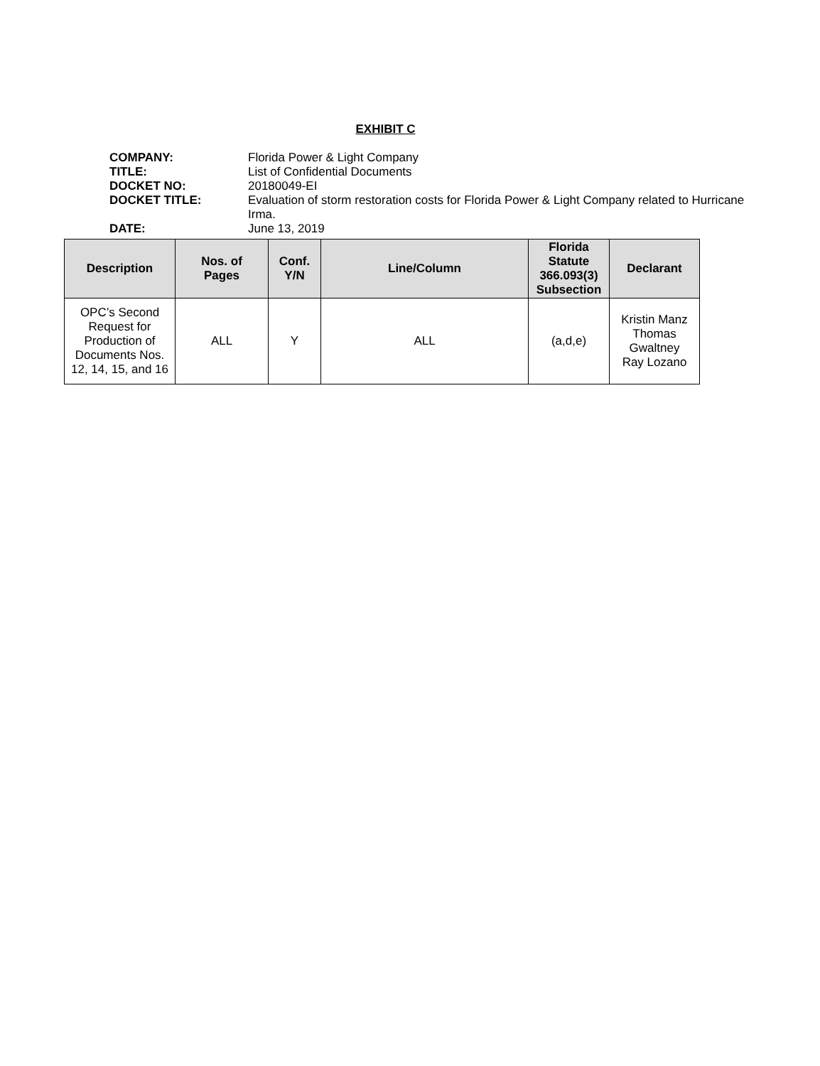EXHIBIT C
| COMPANY: | Florida Power & Light Company |
| TITLE: | List of Confidential Documents |
| DOCKET NO: | 20180049-EI |
| DOCKET TITLE: | Evaluation of storm restoration costs for Florida Power & Light Company related to Hurricane Irma. |
| DATE: | June 13, 2019 |
| Description | Nos. of Pages | Conf. Y/N | Line/Column | Florida Statute 366.093(3) Subsection | Declarant |
| --- | --- | --- | --- | --- | --- |
| OPC’s Second Request for Production of Documents Nos. 12, 14, 15, and 16 | ALL | Y | ALL | (a,d,e) | Kristin Manz Thomas Gwaltney Ray Lozano |